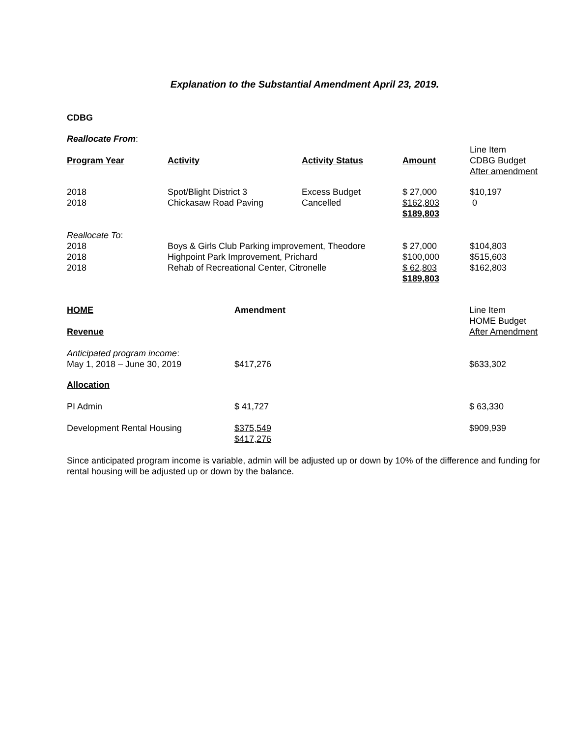Explanation to the Substantial Amendment April 23, 2019.
CDBG
Reallocate From:
| | | | | Line Item |
| --- | --- | --- | --- | --- |
| Program Year | Activity | Activity Status | Amount | CDBG Budget After amendment |
| 2018 2018 | Spot/Blight District 3 Chickasaw Road Paving | Excess Budget Cancelled | $ 27,000 $162,803 $189,803 | $10,197 0 |
| Reallocate To : 2018 2018 2018 | Boys & Girls Club Parking improvement, Theodore Highpoint Park Improvement, Prichard Rehab of Recreational Center, Citronelle | | $ 27,000 $100,000 $ 62,803 $189,803 | $104,803 $515,603 $162,803 |
| HOME | Amendment | Line Item HOME Budget |
| Revenue | | After Amendment |
| Anticipated program income : May 1, 2018 – June 30, 2019 | $417,276 | $633,302 |
| Allocation | | |
| PI Admin | $ 41,727 | $ 63,330 |
| Development Rental Housing | $375,549 $417,276 | $909,939 |
Since anticipated program income is variable, admin will be adjusted up or down by 10% of the difference and funding for rental housing will be adjusted up or down by the balance.